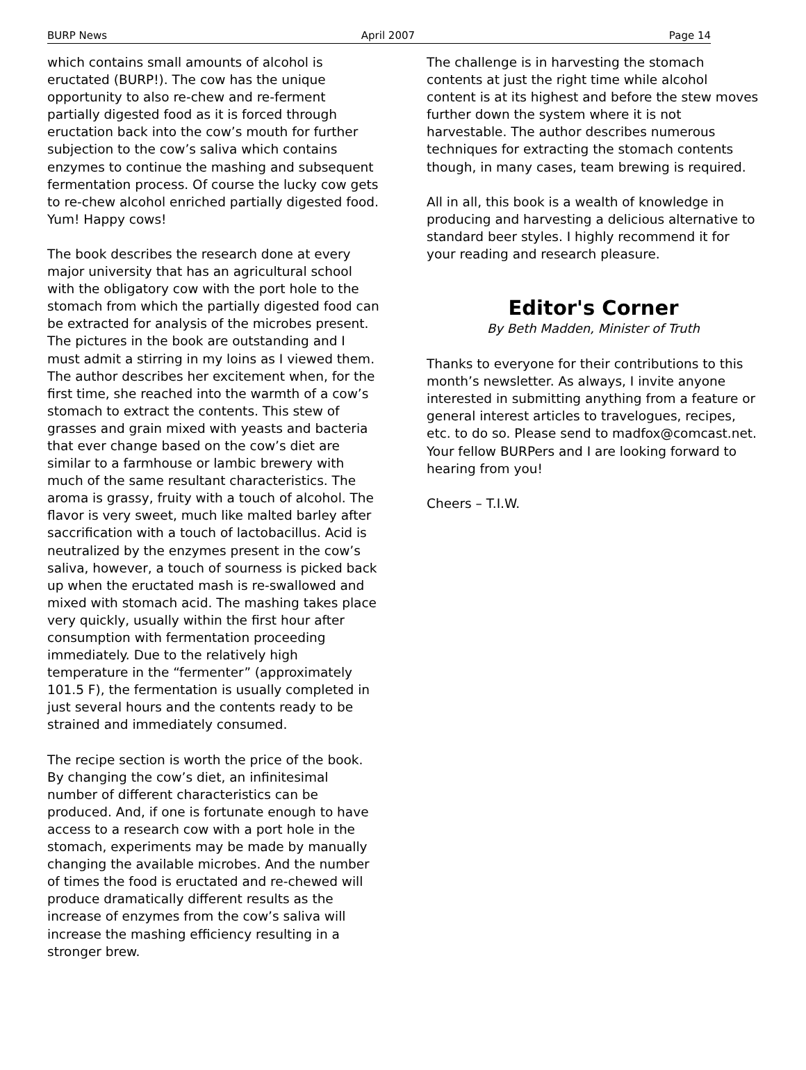BURP News April 2007 Page 14
which contains small amounts of alcohol is eructated (BURP!). The cow has the unique opportunity to also re-chew and re-ferment partially digested food as it is forced through eructation back into the cow’s mouth for further subjection to the cow’s saliva which contains enzymes to continue the mashing and subsequent fermentation process. Of course the lucky cow gets to re-chew alcohol enriched partially digested food. Yum! Happy cows!
The book describes the research done at every major university that has an agricultural school with the obligatory cow with the port hole to the stomach from which the partially digested food can be extracted for analysis of the microbes present. The pictures in the book are outstanding and I must admit a stirring in my loins as I viewed them. The author describes her excitement when, for the first time, she reached into the warmth of a cow’s stomach to extract the contents. This stew of grasses and grain mixed with yeasts and bacteria that ever change based on the cow’s diet are similar to a farmhouse or lambic brewery with much of the same resultant characteristics. The aroma is grassy, fruity with a touch of alcohol. The flavor is very sweet, much like malted barley after saccrification with a touch of lactobacillus. Acid is neutralized by the enzymes present in the cow’s saliva, however, a touch of sourness is picked back up when the eructated mash is re-swallowed and mixed with stomach acid. The mashing takes place very quickly, usually within the first hour after consumption with fermentation proceeding immediately. Due to the relatively high temperature in the “fermenter” (approximately 101.5 F), the fermentation is usually completed in just several hours and the contents ready to be strained and immediately consumed.
The recipe section is worth the price of the book. By changing the cow’s diet, an infinitesimal number of different characteristics can be produced. And, if one is fortunate enough to have access to a research cow with a port hole in the stomach, experiments may be made by manually changing the available microbes. And the number of times the food is eructated and re-chewed will produce dramatically different results as the increase of enzymes from the cow’s saliva will increase the mashing efficiency resulting in a stronger brew.
The challenge is in harvesting the stomach contents at just the right time while alcohol content is at its highest and before the stew moves further down the system where it is not harvestable. The author describes numerous techniques for extracting the stomach contents though, in many cases, team brewing is required.
All in all, this book is a wealth of knowledge in producing and harvesting a delicious alternative to standard beer styles. I highly recommend it for your reading and research pleasure.
Editor's Corner
By Beth Madden, Minister of Truth
Thanks to everyone for their contributions to this month’s newsletter. As always, I invite anyone interested in submitting anything from a feature or general interest articles to travelogues, recipes, etc. to do so. Please send to madfox@comcast.net. Your fellow BURPers and I are looking forward to hearing from you!
Cheers – T.I.W.